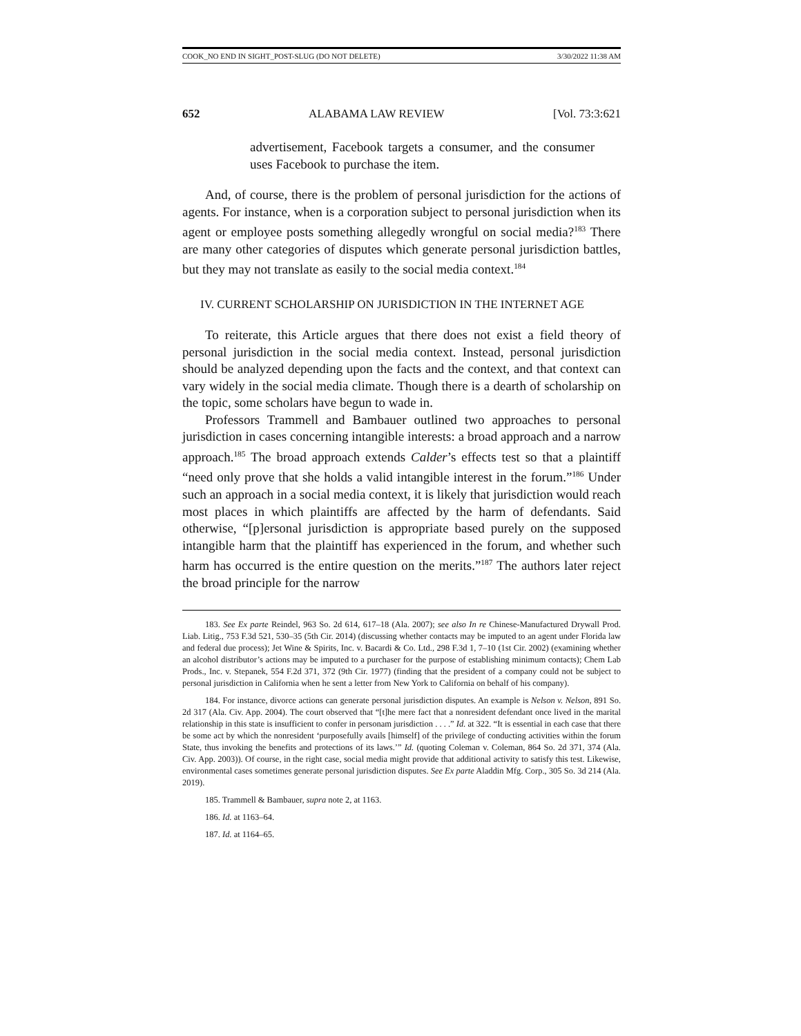COOK_NO END IN SIGHT_POST-SLUG (DO NOT DELETE) 3/30/2022 11:38 AM
652 ALABAMA LAW REVIEW [Vol. 73:3:621
advertisement, Facebook targets a consumer, and the consumer uses Facebook to purchase the item.
And, of course, there is the problem of personal jurisdiction for the actions of agents. For instance, when is a corporation subject to personal jurisdiction when its agent or employee posts something allegedly wrongful on social media?<sup>183</sup> There are many other categories of disputes which generate personal jurisdiction battles, but they may not translate as easily to the social media context.<sup>184</sup>
IV. CURRENT SCHOLARSHIP ON JURISDICTION IN THE INTERNET AGE
To reiterate, this Article argues that there does not exist a field theory of personal jurisdiction in the social media context. Instead, personal jurisdiction should be analyzed depending upon the facts and the context, and that context can vary widely in the social media climate. Though there is a dearth of scholarship on the topic, some scholars have begun to wade in.
Professors Trammell and Bambauer outlined two approaches to personal jurisdiction in cases concerning intangible interests: a broad approach and a narrow approach.<sup>185</sup> The broad approach extends Calder’s effects test so that a plaintiff “need only prove that she holds a valid intangible interest in the forum.”<sup>186</sup> Under such an approach in a social media context, it is likely that jurisdiction would reach most places in which plaintiffs are affected by the harm of defendants. Said otherwise, “[p]ersonal jurisdiction is appropriate based purely on the supposed intangible harm that the plaintiff has experienced in the forum, and whether such harm has occurred is the entire question on the merits.”<sup>187</sup> The authors later reject the broad principle for the narrow
183. See Ex parte Reindel, 963 So. 2d 614, 617–18 (Ala. 2007); see also In re Chinese-Manufactured Drywall Prod. Liab. Litig., 753 F.3d 521, 530–35 (5th Cir. 2014) (discussing whether contacts may be imputed to an agent under Florida law and federal due process); Jet Wine & Spirits, Inc. v. Bacardi & Co. Ltd., 298 F.3d 1, 7–10 (1st Cir. 2002) (examining whether an alcohol distributor’s actions may be imputed to a purchaser for the purpose of establishing minimum contacts); Chem Lab Prods., Inc. v. Stepanek, 554 F.2d 371, 372 (9th Cir. 1977) (finding that the president of a company could not be subject to personal jurisdiction in California when he sent a letter from New York to California on behalf of his company).
184. For instance, divorce actions can generate personal jurisdiction disputes. An example is Nelson v. Nelson, 891 So. 2d 317 (Ala. Civ. App. 2004). The court observed that “[t]he mere fact that a nonresident defendant once lived in the marital relationship in this state is insufficient to confer in personam jurisdiction . . . .” Id. at 322. “It is essential in each case that there be some act by which the nonresident ‘purposefully avails [himself] of the privilege of conducting activities within the forum State, thus invoking the benefits and protections of its laws.’” Id. (quoting Coleman v. Coleman, 864 So. 2d 371, 374 (Ala. Civ. App. 2003)). Of course, in the right case, social media might provide that additional activity to satisfy this test. Likewise, environmental cases sometimes generate personal jurisdiction disputes. See Ex parte Aladdin Mfg. Corp., 305 So. 3d 214 (Ala. 2019).
185. Trammell & Bambauer, supra note 2, at 1163.
186. Id. at 1163–64.
187. Id. at 1164–65.